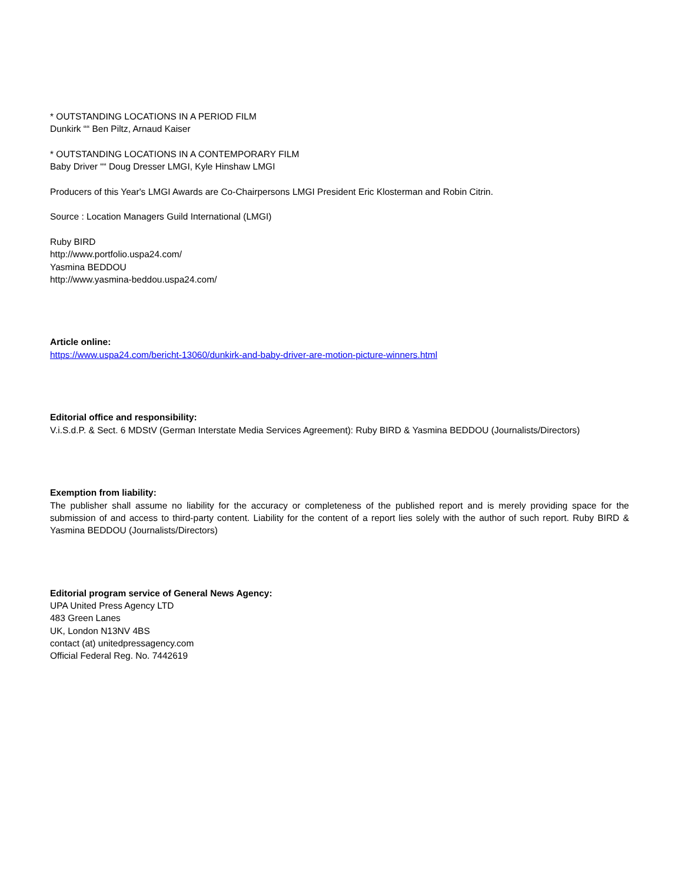* OUTSTANDING LOCATIONS IN A PERIOD FILM
Dunkirk ““ Ben Piltz, Arnaud Kaiser
* OUTSTANDING LOCATIONS IN A CONTEMPORARY FILM
Baby Driver ““ Doug Dresser LMGI, Kyle Hinshaw LMGI
Producers of this Year's LMGI Awards are Co-Chairpersons LMGI President Eric Klosterman and Robin Citrin.
Source : Location Managers Guild International (LMGI)
Ruby BIRD
http://www.portfolio.uspa24.com/
Yasmina BEDDOU
http://www.yasmina-beddou.uspa24.com/
Article online:
https://www.uspa24.com/bericht-13060/dunkirk-and-baby-driver-are-motion-picture-winners.html
Editorial office and responsibility:
V.i.S.d.P. & Sect. 6 MDStV (German Interstate Media Services Agreement): Ruby BIRD & Yasmina BEDDOU (Journalists/Directors)
Exemption from liability:
The publisher shall assume no liability for the accuracy or completeness of the published report and is merely providing space for the submission of and access to third-party content. Liability for the content of a report lies solely with the author of such report. Ruby BIRD & Yasmina BEDDOU (Journalists/Directors)
Editorial program service of General News Agency:
UPA United Press Agency LTD
483 Green Lanes
UK, London N13NV 4BS
contact (at) unitedpressagency.com
Official Federal Reg. No. 7442619